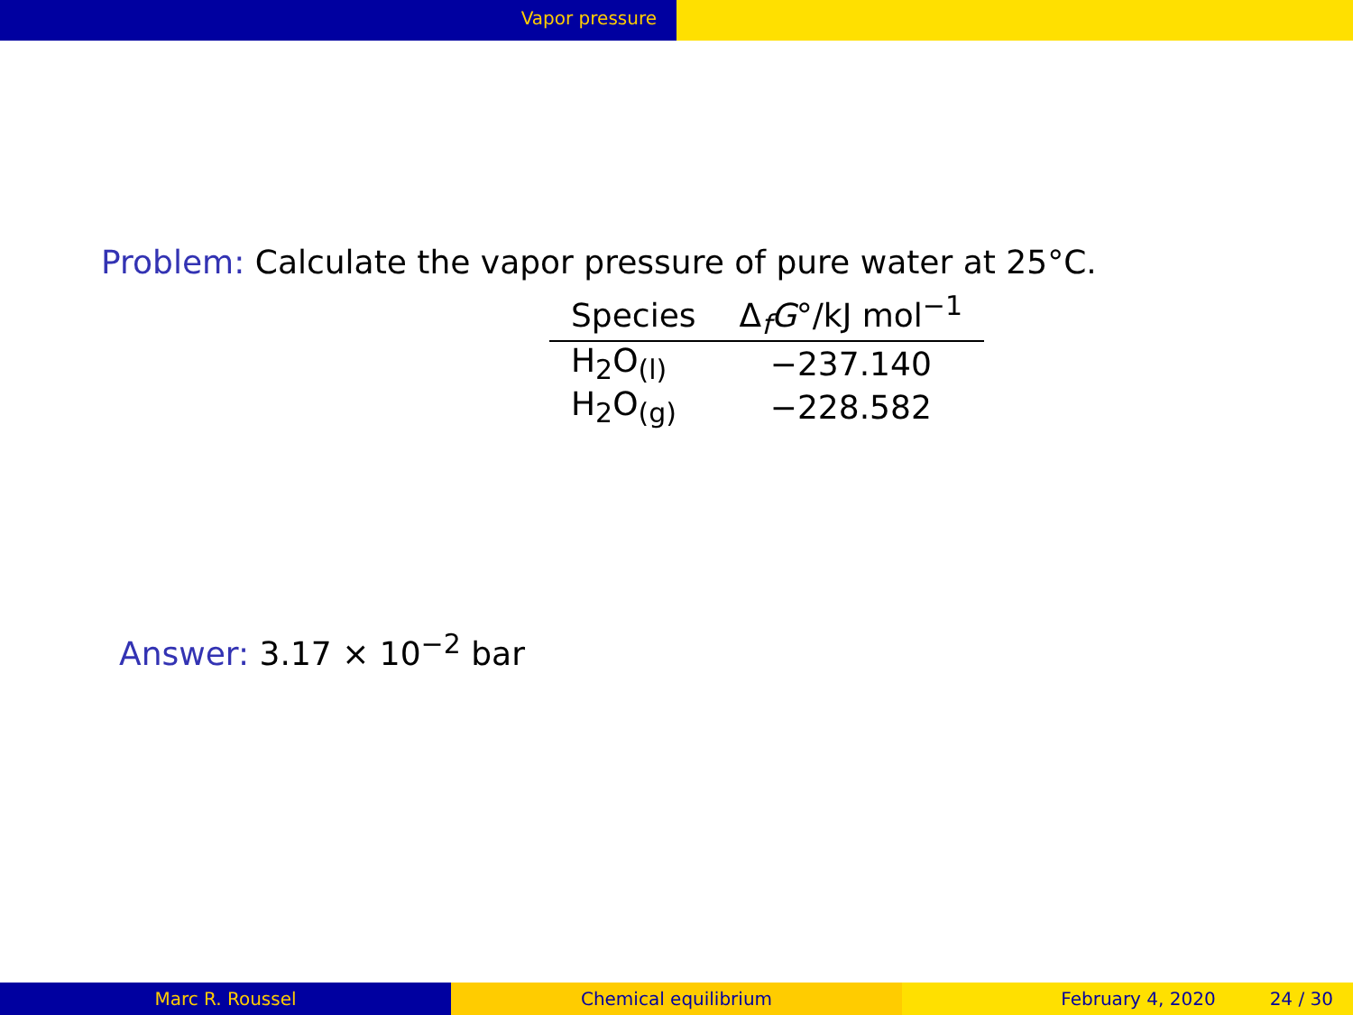Vapor pressure
Problem: Calculate the vapor pressure of pure water at 25°C.
| Species | Δ<sub>f</sub> G °/kJ mol<sup>−1</sup> |
| --- | --- |
| H<sub>2</sub>O<sub>(l)</sub> | −237.140 |
| H<sub>2</sub>O<sub>(g)</sub> | −228.582 |
Answer: 3.17 × 10<sup>−2</sup> bar
Marc R. Roussel Chemical equilibrium February 4, 2020 24 / 30